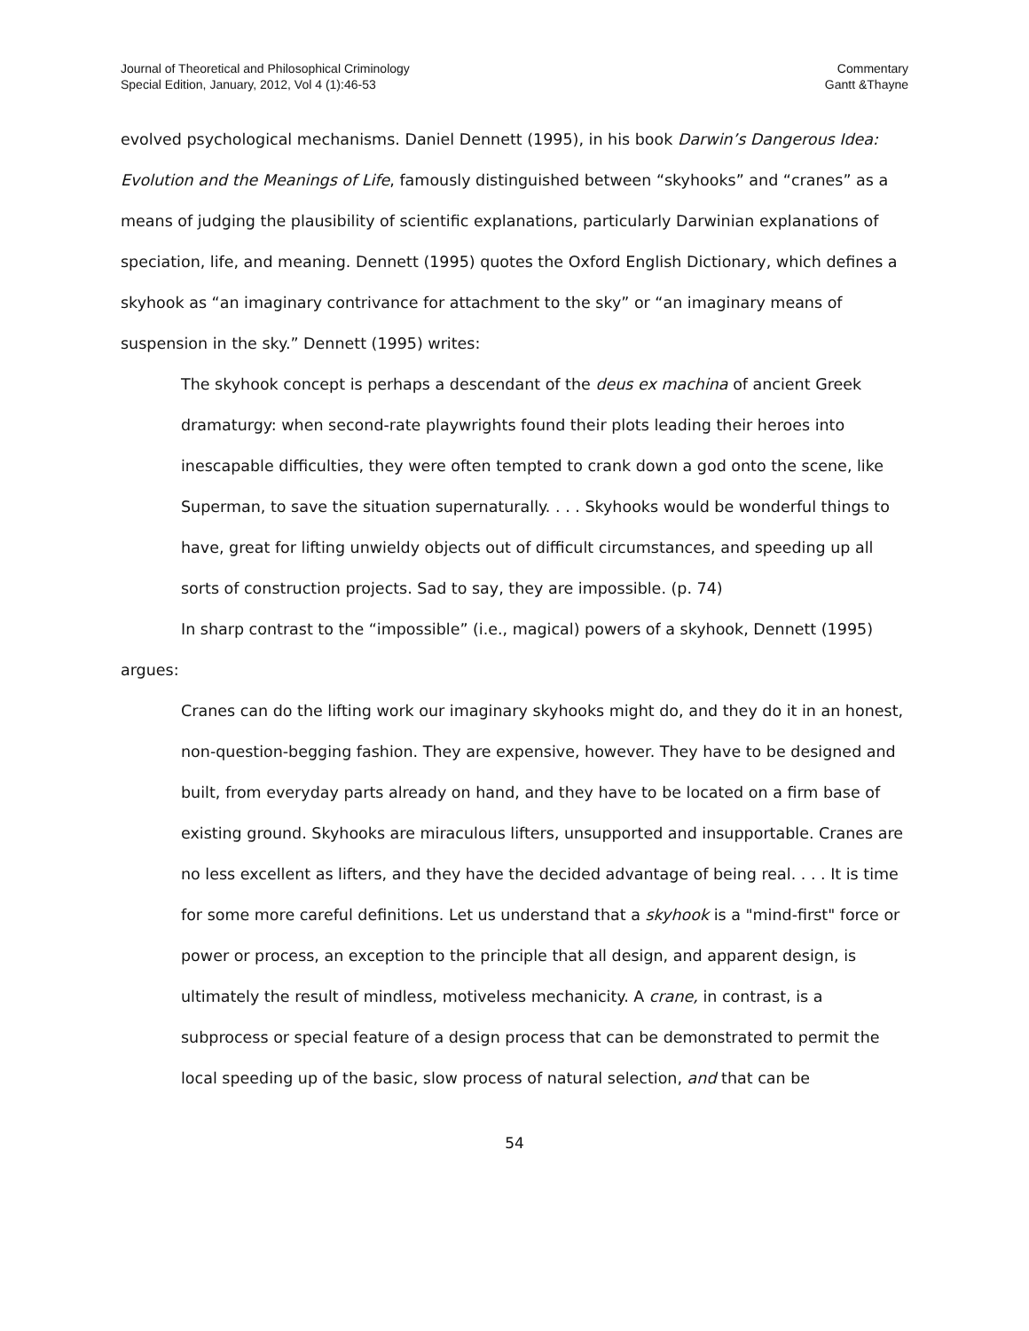Journal of Theoretical and Philosophical Criminology
Special Edition, January, 2012, Vol 4 (1):46-53
Commentary
Gantt &Thayne
evolved psychological mechanisms. Daniel Dennett (1995), in his book Darwin’s Dangerous Idea: Evolution and the Meanings of Life, famously distinguished between “skyhooks” and “cranes” as a means of judging the plausibility of scientific explanations, particularly Darwinian explanations of speciation, life, and meaning. Dennett (1995) quotes the Oxford English Dictionary, which defines a skyhook as “an imaginary contrivance for attachment to the sky” or “an imaginary means of suspension in the sky.” Dennett (1995) writes:
The skyhook concept is perhaps a descendant of the deus ex machina of ancient Greek dramaturgy: when second-rate playwrights found their plots leading their heroes into inescapable difficulties, they were often tempted to crank down a god onto the scene, like Superman, to save the situation supernaturally. . . . Skyhooks would be wonderful things to have, great for lifting unwieldy objects out of difficult circumstances, and speeding up all sorts of construction projects. Sad to say, they are impossible. (p. 74)
In sharp contrast to the “impossible” (i.e., magical) powers of a skyhook, Dennett (1995) argues:
Cranes can do the lifting work our imaginary skyhooks might do, and they do it in an honest, non-question-begging fashion. They are expensive, however. They have to be designed and built, from everyday parts already on hand, and they have to be located on a firm base of existing ground. Skyhooks are miraculous lifters, unsupported and insupportable. Cranes are no less excellent as lifters, and they have the decided advantage of being real. . . . It is time for some more careful definitions. Let us understand that a skyhook is a "mind-first" force or power or process, an exception to the principle that all design, and apparent design, is ultimately the result of mindless, motiveless mechanicity. A crane, in contrast, is a subprocess or special feature of a design process that can be demonstrated to permit the local speeding up of the basic, slow process of natural selection, and that can be
54